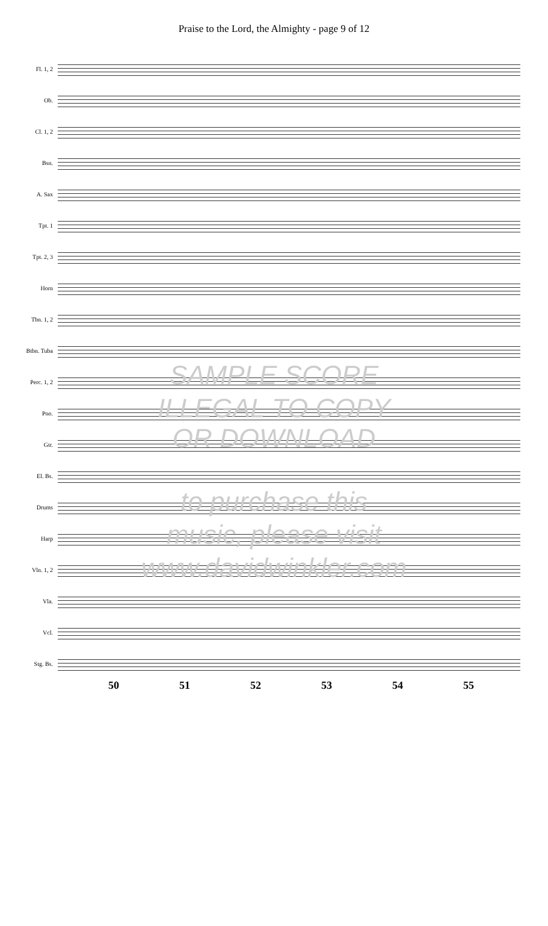Praise to the Lord, the Almighty - page 9 of 12
Fl. 1, 2
Ob.
Cl. 1, 2
Bsn.
A. Sax
Tpt. 1
Tpt. 2, 3
Horn
Tbn. 1, 2
Btbn. Tuba
Perc. 1, 2
Pno.
Gtr.
El. Bs.
Drums
Harp
Vln. 1, 2
Vla.
Vcl.
Stg. Bs.
50 51 52 53 54 55
SAMPLE SCORE
ILLEGAL TO COPY
OR DOWNLOAD
to purchase this
music, please visit
www.davidwinkler.com